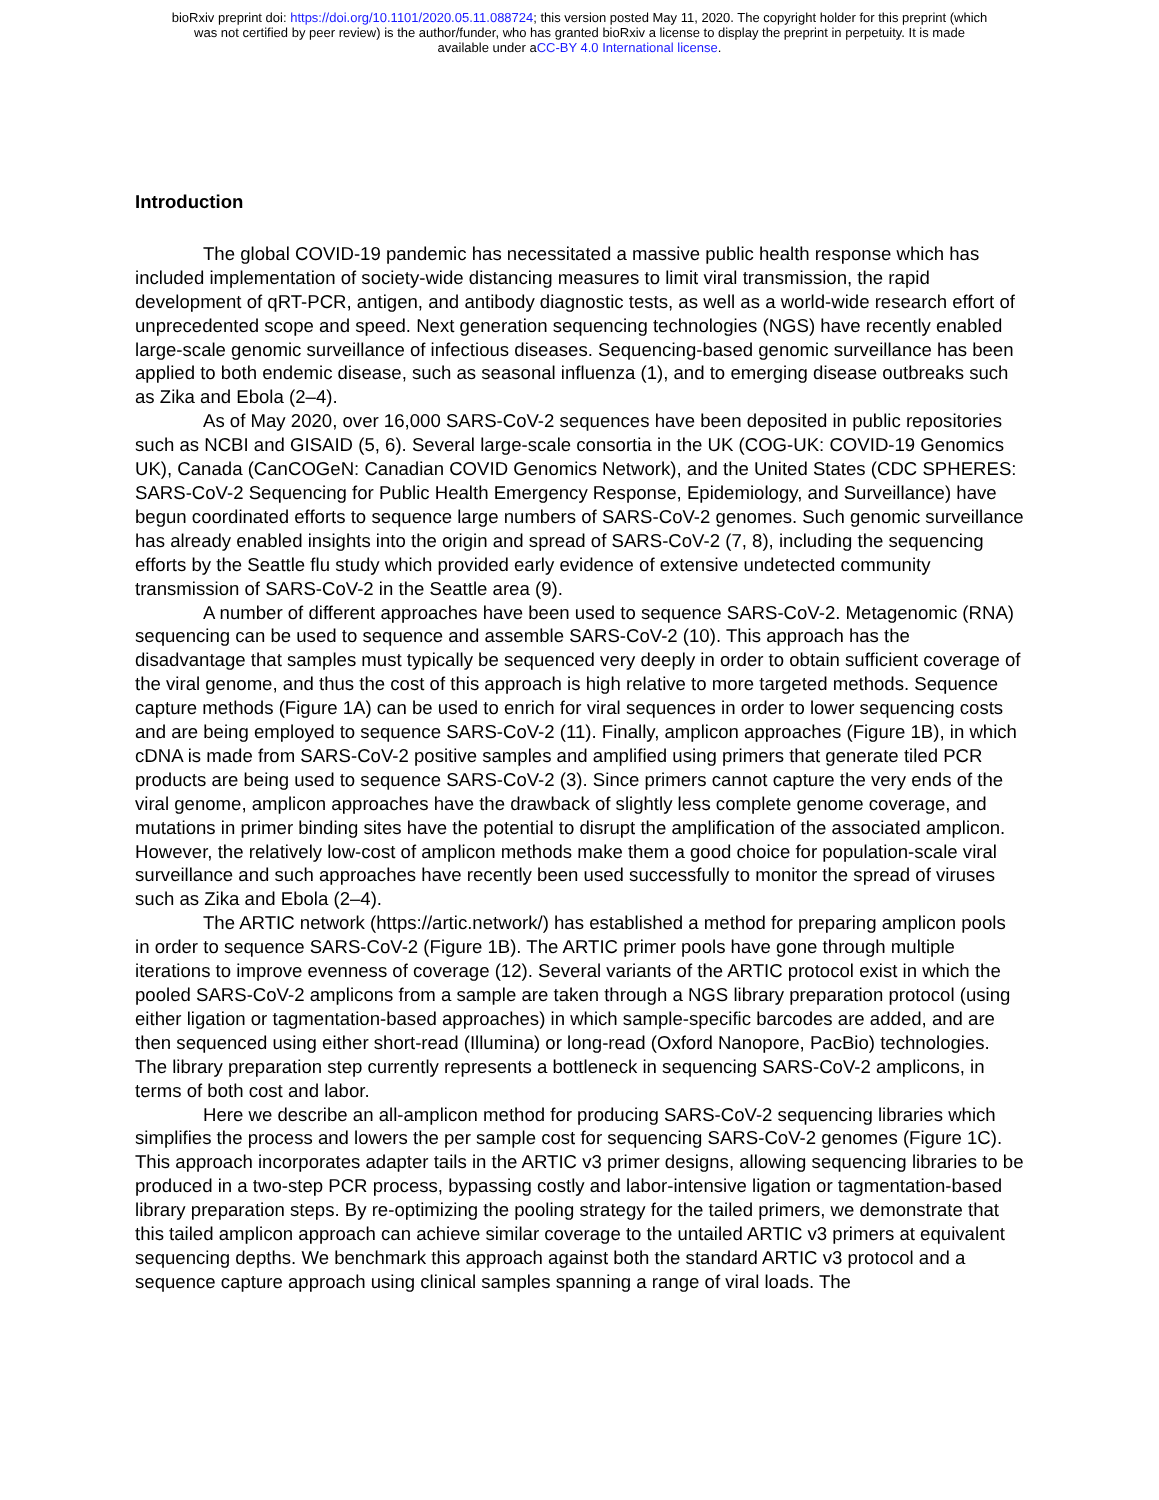bioRxiv preprint doi: https://doi.org/10.1101/2020.05.11.088724; this version posted May 11, 2020. The copyright holder for this preprint (which
was not certified by peer review) is the author/funder, who has granted bioRxiv a license to display the preprint in perpetuity. It is made
available under aCC-BY 4.0 International license.
Introduction
The global COVID-19 pandemic has necessitated a massive public health response which has included implementation of society-wide distancing measures to limit viral transmission, the rapid development of qRT-PCR, antigen, and antibody diagnostic tests, as well as a world-wide research effort of unprecedented scope and speed. Next generation sequencing technologies (NGS) have recently enabled large-scale genomic surveillance of infectious diseases. Sequencing-based genomic surveillance has been applied to both endemic disease, such as seasonal influenza (1), and to emerging disease outbreaks such as Zika and Ebola (2–4).
As of May 2020, over 16,000 SARS-CoV-2 sequences have been deposited in public repositories such as NCBI and GISAID (5, 6). Several large-scale consortia in the UK (COG-UK: COVID-19 Genomics UK), Canada (CanCOGeN: Canadian COVID Genomics Network), and the United States (CDC SPHERES: SARS-CoV-2 Sequencing for Public Health Emergency Response, Epidemiology, and Surveillance) have begun coordinated efforts to sequence large numbers of SARS-CoV-2 genomes. Such genomic surveillance has already enabled insights into the origin and spread of SARS-CoV-2 (7, 8), including the sequencing efforts by the Seattle flu study which provided early evidence of extensive undetected community transmission of SARS-CoV-2 in the Seattle area (9).
A number of different approaches have been used to sequence SARS-CoV-2. Metagenomic (RNA) sequencing can be used to sequence and assemble SARS-CoV-2 (10). This approach has the disadvantage that samples must typically be sequenced very deeply in order to obtain sufficient coverage of the viral genome, and thus the cost of this approach is high relative to more targeted methods. Sequence capture methods (Figure 1A) can be used to enrich for viral sequences in order to lower sequencing costs and are being employed to sequence SARS-CoV-2 (11). Finally, amplicon approaches (Figure 1B), in which cDNA is made from SARS-CoV-2 positive samples and amplified using primers that generate tiled PCR products are being used to sequence SARS-CoV-2 (3). Since primers cannot capture the very ends of the viral genome, amplicon approaches have the drawback of slightly less complete genome coverage, and mutations in primer binding sites have the potential to disrupt the amplification of the associated amplicon. However, the relatively low-cost of amplicon methods make them a good choice for population-scale viral surveillance and such approaches have recently been used successfully to monitor the spread of viruses such as Zika and Ebola (2–4).
The ARTIC network (https://artic.network/) has established a method for preparing amplicon pools in order to sequence SARS-CoV-2 (Figure 1B). The ARTIC primer pools have gone through multiple iterations to improve evenness of coverage (12). Several variants of the ARTIC protocol exist in which the pooled SARS-CoV-2 amplicons from a sample are taken through a NGS library preparation protocol (using either ligation or tagmentation-based approaches) in which sample-specific barcodes are added, and are then sequenced using either short-read (Illumina) or long-read (Oxford Nanopore, PacBio) technologies. The library preparation step currently represents a bottleneck in sequencing SARS-CoV-2 amplicons, in terms of both cost and labor.
Here we describe an all-amplicon method for producing SARS-CoV-2 sequencing libraries which simplifies the process and lowers the per sample cost for sequencing SARS-CoV-2 genomes (Figure 1C). This approach incorporates adapter tails in the ARTIC v3 primer designs, allowing sequencing libraries to be produced in a two-step PCR process, bypassing costly and labor-intensive ligation or tagmentation-based library preparation steps. By re-optimizing the pooling strategy for the tailed primers, we demonstrate that this tailed amplicon approach can achieve similar coverage to the untailed ARTIC v3 primers at equivalent sequencing depths. We benchmark this approach against both the standard ARTIC v3 protocol and a sequence capture approach using clinical samples spanning a range of viral loads. The